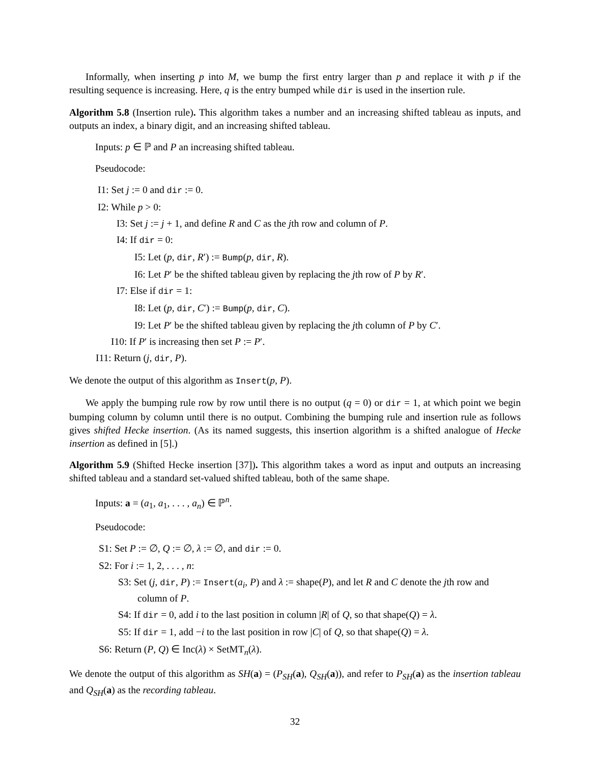Informally, when inserting p into M, we bump the first entry larger than p and replace it with p if the resulting sequence is increasing. Here, q is the entry bumped while dir is used in the insertion rule.
Algorithm 5.8 (Insertion rule). This algorithm takes a number and an increasing shifted tableau as inputs, and outputs an index, a binary digit, and an increasing shifted tableau.
Inputs: p ∈ ℙ and P an increasing shifted tableau.
Pseudocode:
I1: Set j := 0 and dir := 0.
I2: While p > 0:
I3: Set j := j + 1, and define R and C as the jth row and column of P.
I4: If dir = 0:
I5: Let (p, dir, R′) := Bump(p, dir, R).
I6: Let P′ be the shifted tableau given by replacing the jth row of P by R′.
I7: Else if dir = 1:
I8: Let (p, dir, C′) := Bump(p, dir, C).
I9: Let P′ be the shifted tableau given by replacing the jth column of P by C′.
I10: If P′ is increasing then set P := P′.
I11: Return (j, dir, P).
We denote the output of this algorithm as Insert(p, P).
We apply the bumping rule row by row until there is no output (q = 0) or dir = 1, at which point we begin bumping column by column until there is no output. Combining the bumping rule and insertion rule as follows gives shifted Hecke insertion. (As its named suggests, this insertion algorithm is a shifted analogue of Hecke insertion as defined in [5].)
Algorithm 5.9 (Shifted Hecke insertion [37]). This algorithm takes a word as input and outputs an increasing shifted tableau and a standard set-valued shifted tableau, both of the same shape.
Inputs: a = (a<sub>1</sub>, a<sub>1</sub>, . . . , a<sub>n</sub>) ∈ ℙ<sup>n</sup>.
Pseudocode:
S1: Set P := ∅, Q := ∅, λ := ∅, and dir := 0.
S2: For i := 1, 2, . . . , n:
S3: Set (j, dir, P) := Insert(a<sub>i</sub>, P) and λ := shape(P), and let R and C denote the jth row and column of P.
S4: If dir = 0, add i to the last position in column |R| of Q, so that shape(Q) = λ.
S5: If dir = 1, add −i to the last position in row |C| of Q, so that shape(Q) = λ.
S6: Return (P, Q) ∈ Inc(λ) × SetMT<sub>n</sub>(λ).
We denote the output of this algorithm as SH(a) = (P<sub>SH</sub>(a), Q<sub>SH</sub>(a)), and refer to P<sub>SH</sub>(a) as the insertion tableau and Q<sub>SH</sub>(a) as the recording tableau.
32